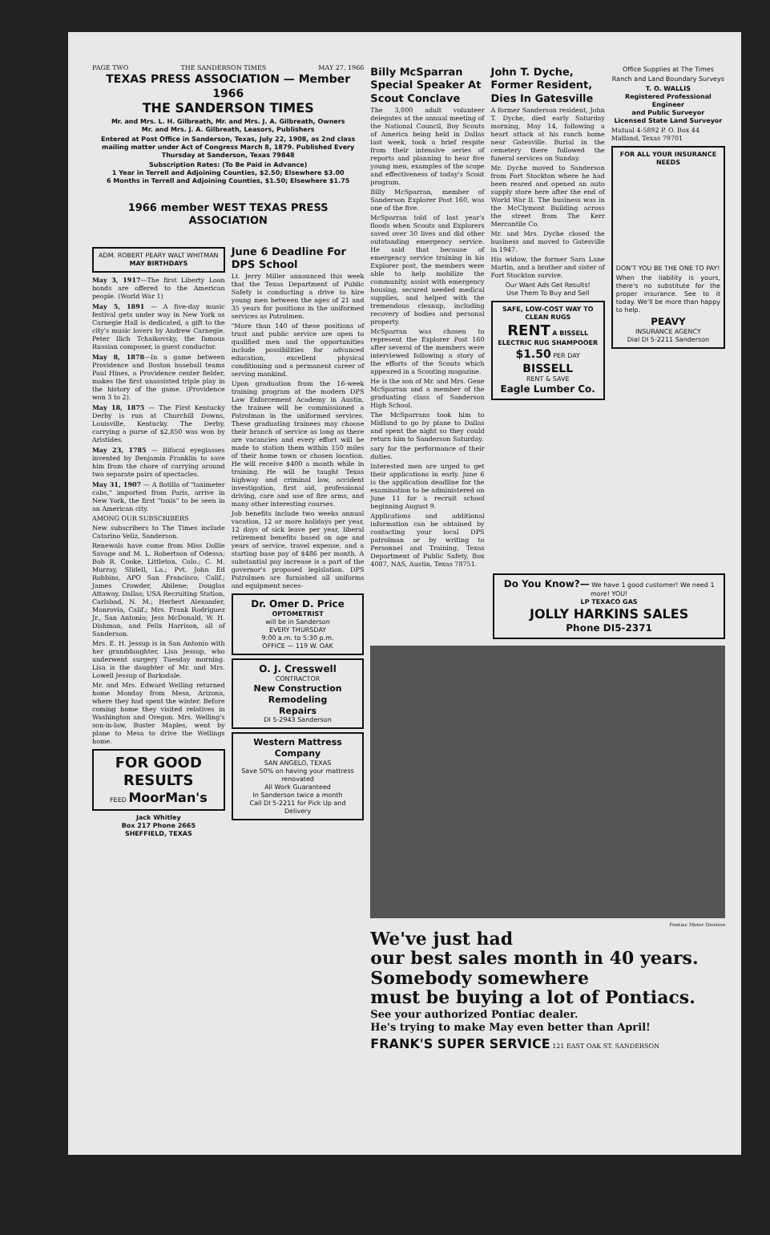PAGE TWO THE SANDERSON TIMES MAY 27, 1966
TEXAS PRESS ASSOCIATION — Member 1966
THE SANDERSON TIMES
Mr. and Mrs. L. H. Gilbreath, Mr. and Mrs. J. A. Gilbreath, Owners
Mr. and Mrs. J. A. Gilbreath, Leasors, Publishers
Entered at Post Office in Sanderson, Texas, July 22, 1908, as 2nd class mailing matter under Act of Congress March 8, 1879. Published Every Thursday at Sanderson, Texas 79848
Subscription Rates: (To Be Paid in Advance)
1 Year in Terrell and Adjoining Counties, $2.50; Elsewhere $3.00
6 Months in Terrell and Adjoining Counties, $1.50; Elsewhere $1.75
1966 member WEST TEXAS PRESS ASSOCIATION
ADM. ROBERT PEARY WALT WHITMAN
MAY BIRTHDAYS
May 3, 1917—The first Liberty Loan bonds are offered to the American people. (World War 1)
May 5, 1891 — A five-day music festival gets under way in New York as Carnegie Hall is dedicated, a gift to the city's music lovers by Andrew Carnegie. Peter Ilich Tchaikovsky, the famous Russian composer, is guest conductor.
May 8, 1878—In a game between Providence and Boston baseball teams Paul Hines, a Providence center fielder, makes the first unassisted triple play in the history of the game. (Providence won 3 to 2).
May 18, 1875 — The First Kentucky Derby is run at Churchill Downs, Louisville, Kentucky. The Derby, carrying a purse of $2,850 was won by Aristides.
May 23, 1785 — Bifocal eyeglasses invented by Benjamin Franklin to save him from the chore of carrying around two separate pairs of spectacles.
May 31, 1907 — A flotilla of "taximeter cabs," imported from Paris, arrive in New York, the first "taxis" to be seen in an American city.
AMONG OUR SUBSCRIBERS
New subscribers to The Times include Catarino Veliz, Sanderson.
Renewals have come from Miss Dollie Savage and M. L. Robertson of Odessa; Bob R. Cooke, Littleton, Colo.; C. M. Murray, Slidell, La.; Pvt. John Ed Robbins, APO San Francisco, Calif.; James Crowder, Abilene; Douglas Attaway, Dallas; USA Recruiting Station, Carlsbad, N. M.; Herbert Alexander, Monrovia, Calif.; Mrs. Frank Rodriguez Jr., San Antonio; Jess McDonald, W. H. Dishman, and Felix Harrison, all of Sanderson.
Mrs. E. H. Jessup is in San Antonio with her granddaughter, Lisa Jessup, who underwent surgery Tuesday morning. Lisa is the daughter of Mr. and Mrs. Lowell Jessup of Barksdale.
Mr. and Mrs. Edward Welling returned home Monday from Mesa, Arizona, where they had spent the winter. Before coming home they visited relatives in Washington and Oregon. Mrs. Welling's son-in-law, Buster Maples, went by plane to Mesa to drive the Wellings home.
FOR GOOD RESULTS
FEED MoorMan's
Jack Whitley
Box 217 Phone 2665
SHEFFIELD, TEXAS
June 6 Deadline For DPS School
Lt. Jerry Miller announced this week that the Texas Department of Public Safety is conducting a drive to hire young men between the ages of 21 and 35 years for positions in the uniformed services as Patrolmen.
"More than 140 of these positions of trust and public service are open to qualified men and the opportunities include possibilities for advanced education, excellent physical conditioning and a permanent career of serving mankind.
Upon graduation from the 16-week training program at the modern DPS Law Enforcement Academy in Austin, the trainee will be commissioned a Patrolman in the uniformed services. These graduating trainees may choose their branch of service as long as there are vacancies and every effort will be made to station them within 150 miles of their home town or chosen location. He will receive $400 a month while in training. He will be taught Texas highway and criminal law, accident investigation, first aid, professional driving, care and use of fire arms, and many other interesting courses.
Job benefits include two weeks annual vacation, 12 or more holidays per year, 12 days of sick leave per year, liberal retirement benefits based on age and years of service, travel expense, and a starting base pay of $486 per month. A substantial pay increase is a part of the governor's proposed legislation. DPS Patrolmen are furnished all uniforms and equipment neces-
Dr. Omer D. Price
OPTOMETRIST
will be in Sanderson
EVERY THURSDAY
9:00 a.m. to 5:30 p.m.
OFFICE — 119 W. OAK
O. J. Cresswell
CONTRACTOR
New Construction
Remodeling
Repairs
DI 5-2943 Sanderson
Western Mattress Company
SAN ANGELO, TEXAS
Save 50% on having your mattress renovated
All Work Guaranteed
In Sanderson twice a month
Call DI 5-2211 for Pick Up and Delivery
Billy McSparran Special Speaker At Scout Conclave
The 3,000 adult volunteer delegates at the annual meeting of the National Council, Boy Scouts of America being held in Dallas last week, took a brief respite from their intensive series of reports and planning to hear five young men, examples of the scope and effectiveness of today's Scout program.
Billy McSparran, member of Sanderson Explorer Post 160, was one of the five.
McSparran told of last year's floods when Scouts and Explorers saved over 30 lives and did other outstanding emergency service. He said that because of emergency service training in his Explorer post, the members were able to help mobilize the community, assist with emergency housing, secured needed medical supplies, and helped with the tremendous cleanup, including recovery of bodies and personal property.
McSparran was chosen to represent the Explorer Post 160 after several of the members were interviewed following a story of the efforts of the Scouts which appeared in a Scouting magazine.
He is the son of Mr. and Mrs. Gene McSparran and a member of the graduating class of Sanderson High School.
The McSparrans took him to Midland to go by plane to Dallas and spent the night so they could return him to Sanderson Saturday.
sary for the performance of their duties.
Interested men are urged to get their applications in early. June 6 is the application deadline for the examination to be administered on June 11 for a recruit school beginning August 9.
Applications and additional information can be obtained by contacting your local DPS patrolman or by writing to Personnel and Training, Texas Department of Public Safety, Box 4087, NAS, Austin, Texas 78751.
John T. Dyche, Former Resident, Dies In Gatesville
A former Sanderson resident, John T. Dyche, died early Saturday morning, May 14, following a heart attack at his ranch home near Gatesville. Burial in the cemetery there followed the funeral services on Sunday.
Mr. Dyche moved to Sanderson from Fort Stockton where he had been reared and opened an auto supply store here after the end of World War II. The business was in the McClymont Building across the street from The Kerr Mercantile Co.
Mr. and Mrs. Dyche closed the business and moved to Gatesville in 1947.
His widow, the former Sara Lane Martin, and a brother and sister of Fort Stockton survive.
Our Want Ads Get Results!
Use Them To Buy and Sell
SAFE, LOW-COST WAY TO CLEAN RUGS
RENT A BISSELL ELECTRIC RUG SHAMPOOER
$1.50 PER DAY
BISSELL
RENT & SAVE
Eagle Lumber Co.
Office Supplies at The Times
Ranch and Land Boundary Surveys
T. O. WALLIS
Registered Professional Engineer
and Public Surveyor
Licensed State Land Surveyor
Mutual 4-5892 P. O. Box 44
Midland, Texas 79701
FOR ALL YOUR INSURANCE NEEDS
DON'T YOU BE THE ONE TO PAY!
When the liability is yours, there's no substitute for the proper insurance. See to it today. We'll be more than happy to help.
PEAVY
INSURANCE AGENCY
Dial DI 5-2211 Sanderson
Do You Know?— We have 1 good customer! We need 1 more! YOU!
LP TEXACO GAS
JOLLY HARKINS SALES
Phone DI5-2371
Pontiac Motor Division
We've just had
our best sales month in 40 years.
Somebody somewhere
must be buying a lot of Pontiacs.
See your authorized Pontiac dealer.
He's trying to make May even better than April!
FRANK'S SUPER SERVICE 121 EAST OAK ST. SANDERSON